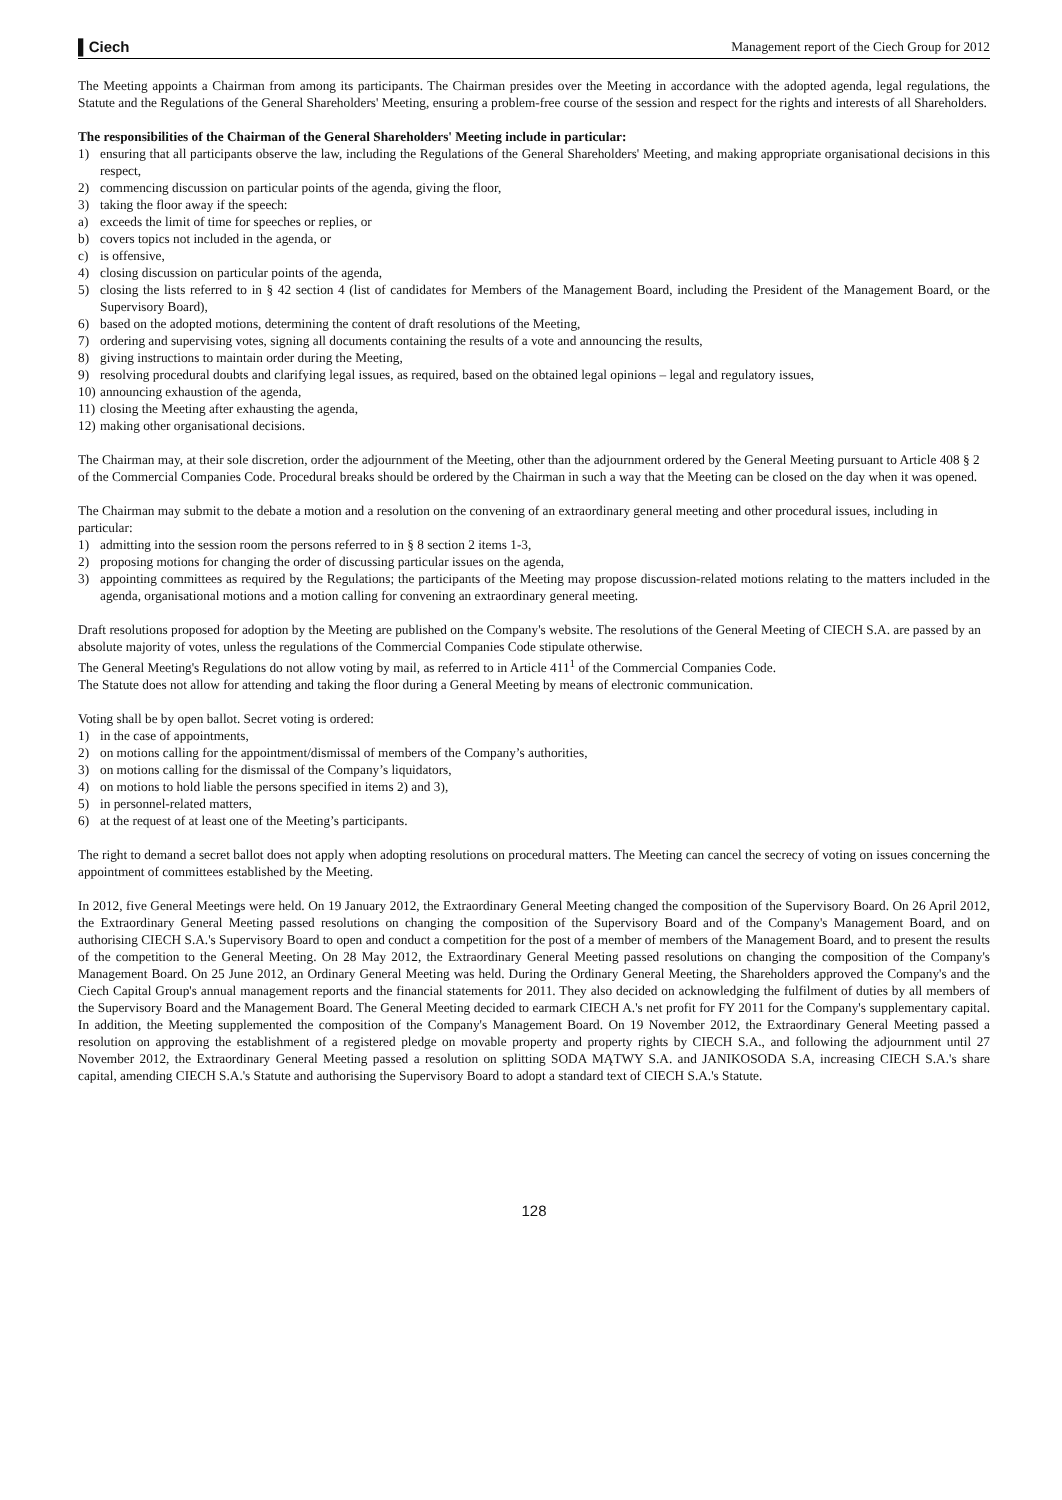▌Ciech Management report of the Ciech Group for 2012
The Meeting appoints a Chairman from among its participants. The Chairman presides over the Meeting in accordance with the adopted agenda, legal regulations, the Statute and the Regulations of the General Shareholders' Meeting, ensuring a problem-free course of the session and respect for the rights and interests of all Shareholders.
The responsibilities of the Chairman of the General Shareholders' Meeting include in particular:
1) ensuring that all participants observe the law, including the Regulations of the General Shareholders' Meeting, and making appropriate organisational decisions in this respect,
2) commencing discussion on particular points of the agenda, giving the floor,
3) taking the floor away if the speech:
a) exceeds the limit of time for speeches or replies, or
b) covers topics not included in the agenda, or
c) is offensive,
4) closing discussion on particular points of the agenda,
5) closing the lists referred to in § 42 section 4 (list of candidates for Members of the Management Board, including the President of the Management Board, or the Supervisory Board),
6) based on the adopted motions, determining the content of draft resolutions of the Meeting,
7) ordering and supervising votes, signing all documents containing the results of a vote and announcing the results,
8) giving instructions to maintain order during the Meeting,
9) resolving procedural doubts and clarifying legal issues, as required, based on the obtained legal opinions – legal and regulatory issues,
10) announcing exhaustion of the agenda,
11) closing the Meeting after exhausting the agenda,
12) making other organisational decisions.
The Chairman may, at their sole discretion, order the adjournment of the Meeting, other than the adjournment ordered by the General Meeting pursuant to Article 408 § 2 of the Commercial Companies Code. Procedural breaks should be ordered by the Chairman in such a way that the Meeting can be closed on the day when it was opened.
The Chairman may submit to the debate a motion and a resolution on the convening of an extraordinary general meeting and other procedural issues, including in particular:
1) admitting into the session room the persons referred to in § 8 section 2 items 1-3,
2) proposing motions for changing the order of discussing particular issues on the agenda,
3) appointing committees as required by the Regulations; the participants of the Meeting may propose discussion-related motions relating to the matters included in the agenda, organisational motions and a motion calling for convening an extraordinary general meeting.
Draft resolutions proposed for adoption by the Meeting are published on the Company's website. The resolutions of the General Meeting of CIECH S.A. are passed by an absolute majority of votes, unless the regulations of the Commercial Companies Code stipulate otherwise.
The General Meeting's Regulations do not allow voting by mail, as referred to in Article 411<sup>1</sup> of the Commercial Companies Code.
The Statute does not allow for attending and taking the floor during a General Meeting by means of electronic communication.
Voting shall be by open ballot. Secret voting is ordered:
1) in the case of appointments,
2) on motions calling for the appointment/dismissal of members of the Company’s authorities,
3) on motions calling for the dismissal of the Company’s liquidators,
4) on motions to hold liable the persons specified in items 2) and 3),
5) in personnel-related matters,
6) at the request of at least one of the Meeting’s participants.
The right to demand a secret ballot does not apply when adopting resolutions on procedural matters. The Meeting can cancel the secrecy of voting on issues concerning the appointment of committees established by the Meeting.
In 2012, five General Meetings were held. On 19 January 2012, the Extraordinary General Meeting changed the composition of the Supervisory Board. On 26 April 2012, the Extraordinary General Meeting passed resolutions on changing the composition of the Supervisory Board and of the Company's Management Board, and on authorising CIECH S.A.'s Supervisory Board to open and conduct a competition for the post of a member of members of the Management Board, and to present the results of the competition to the General Meeting. On 28 May 2012, the Extraordinary General Meeting passed resolutions on changing the composition of the Company's Management Board. On 25 June 2012, an Ordinary General Meeting was held. During the Ordinary General Meeting, the Shareholders approved the Company's and the Ciech Capital Group's annual management reports and the financial statements for 2011. They also decided on acknowledging the fulfilment of duties by all members of the Supervisory Board and the Management Board. The General Meeting decided to earmark CIECH A.'s net profit for FY 2011 for the Company's supplementary capital. In addition, the Meeting supplemented the composition of the Company's Management Board. On 19 November 2012, the Extraordinary General Meeting passed a resolution on approving the establishment of a registered pledge on movable property and property rights by CIECH S.A., and following the adjournment until 27 November 2012, the Extraordinary General Meeting passed a resolution on splitting SODA MĄTWY S.A. and JANIKOSODA S.A, increasing CIECH S.A.'s share capital, amending CIECH S.A.'s Statute and authorising the Supervisory Board to adopt a standard text of CIECH S.A.'s Statute.
128